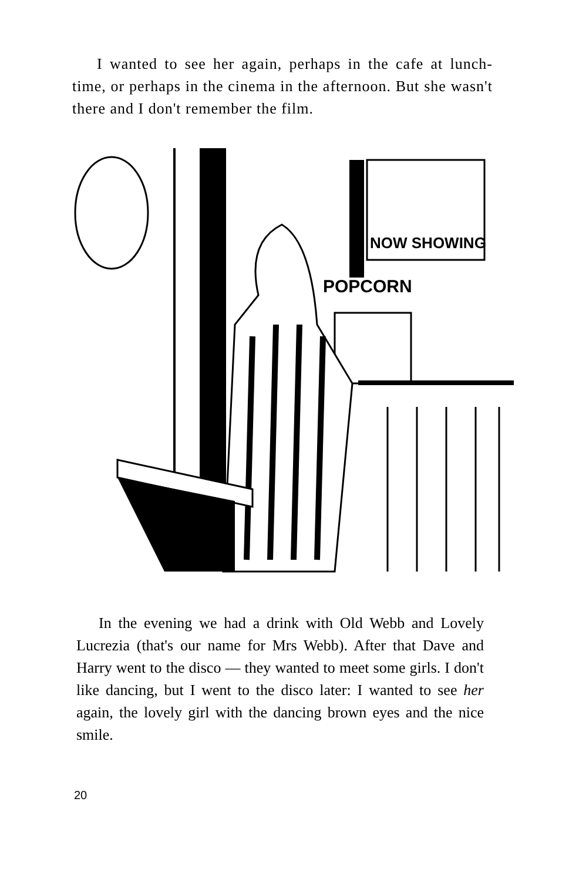I wanted to see her again, perhaps in the cafe at lunch-time, or perhaps in the cinema in the afternoon. But she wasn't there and I don't remember the film.
NOW SHOWING
POPCORN
In the evening we had a drink with Old Webb and Lovely Lucrezia (that's our name for Mrs Webb). After that Dave and Harry went to the disco — they wanted to meet some girls. I don't like dancing, but I went to the disco later: I wanted to see her again, the lovely girl with the dancing brown eyes and the nice smile.
20